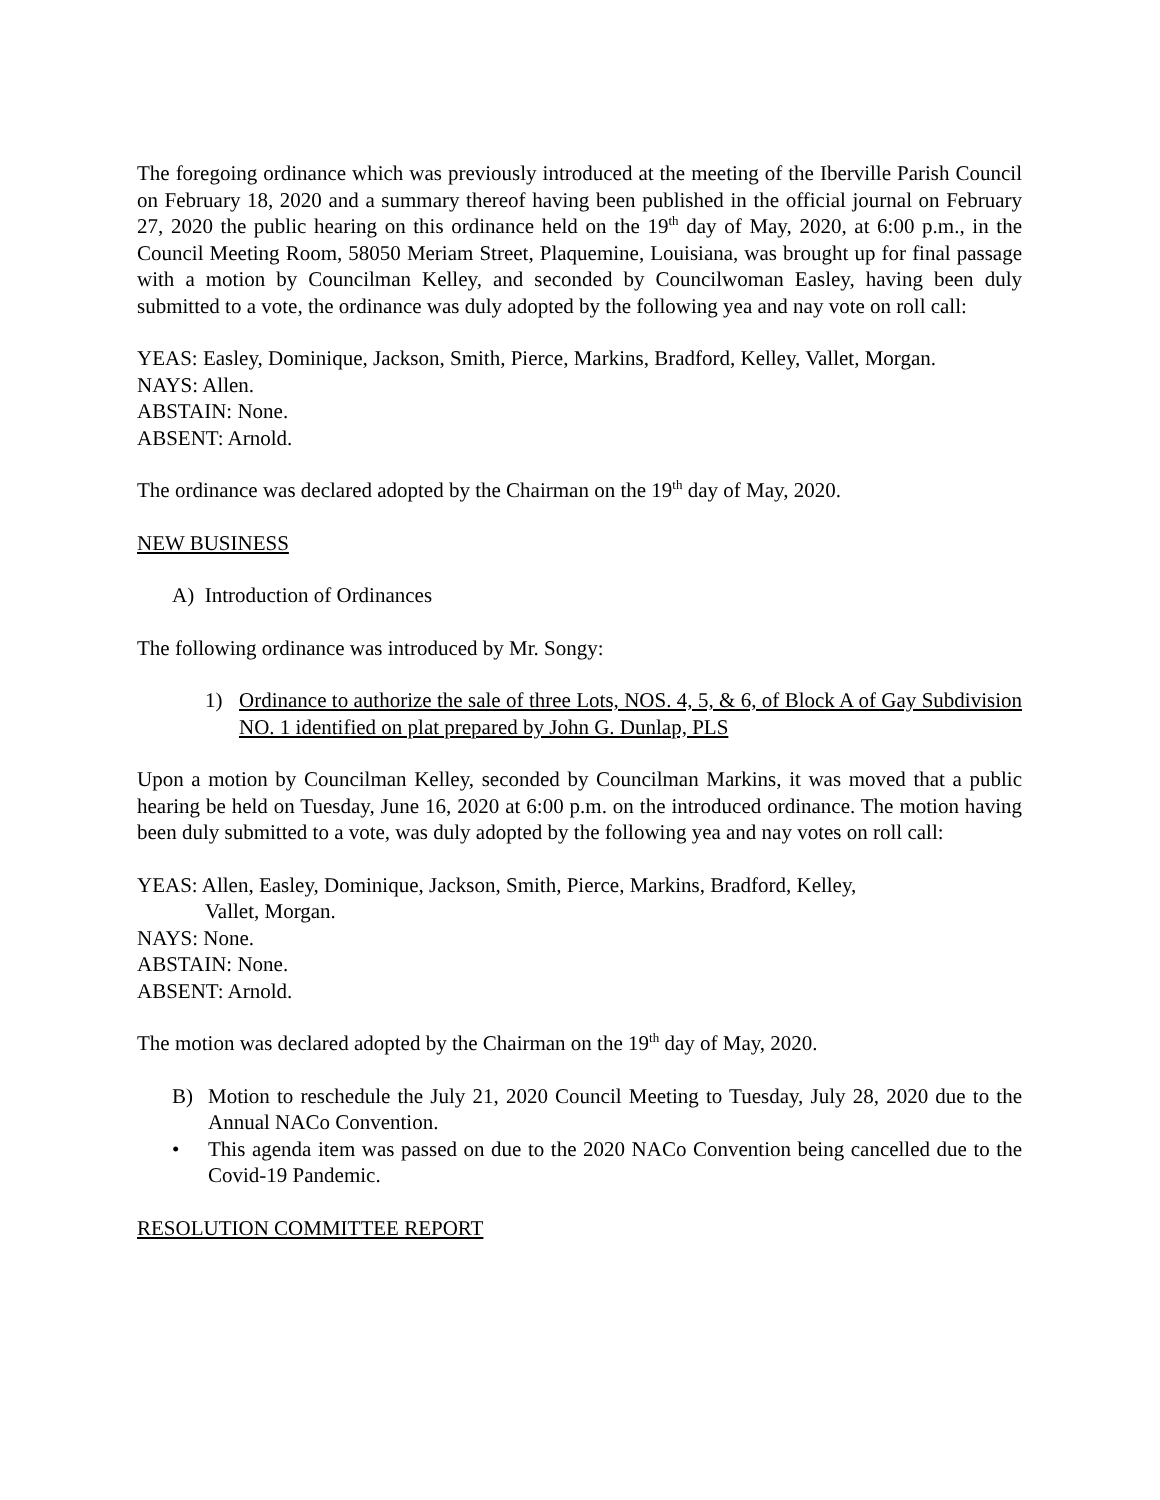The foregoing ordinance which was previously introduced at the meeting of the Iberville Parish Council on February 18, 2020 and a summary thereof having been published in the official journal on February 27, 2020 the public hearing on this ordinance held on the 19<sup>th</sup> day of May, 2020, at 6:00 p.m., in the Council Meeting Room, 58050 Meriam Street, Plaquemine, Louisiana, was brought up for final passage with a motion by Councilman Kelley, and seconded by Councilwoman Easley, having been duly submitted to a vote, the ordinance was duly adopted by the following yea and nay vote on roll call:
YEAS: Easley, Dominique, Jackson, Smith, Pierce, Markins, Bradford, Kelley, Vallet, Morgan.
NAYS: Allen.
ABSTAIN: None.
ABSENT: Arnold.
The ordinance was declared adopted by the Chairman on the 19<sup>th</sup> day of May, 2020.
NEW BUSINESS
A) Introduction of Ordinances
The following ordinance was introduced by Mr. Songy:
1) Ordinance to authorize the sale of three Lots, NOS. 4, 5, & 6, of Block A of Gay Subdivision NO. 1 identified on plat prepared by John G. Dunlap, PLS
Upon a motion by Councilman Kelley, seconded by Councilman Markins, it was moved that a public hearing be held on Tuesday, June 16, 2020 at 6:00 p.m. on the introduced ordinance. The motion having been duly submitted to a vote, was duly adopted by the following yea and nay votes on roll call:
YEAS: Allen, Easley, Dominique, Jackson, Smith, Pierce, Markins, Bradford, Kelley,
Vallet, Morgan.
NAYS: None.
ABSTAIN: None.
ABSENT: Arnold.
The motion was declared adopted by the Chairman on the 19<sup>th</sup> day of May, 2020.
B) Motion to reschedule the July 21, 2020 Council Meeting to Tuesday, July 28, 2020 due to the Annual NACo Convention.
• This agenda item was passed on due to the 2020 NACo Convention being cancelled due to the Covid-19 Pandemic.
RESOLUTION COMMITTEE REPORT